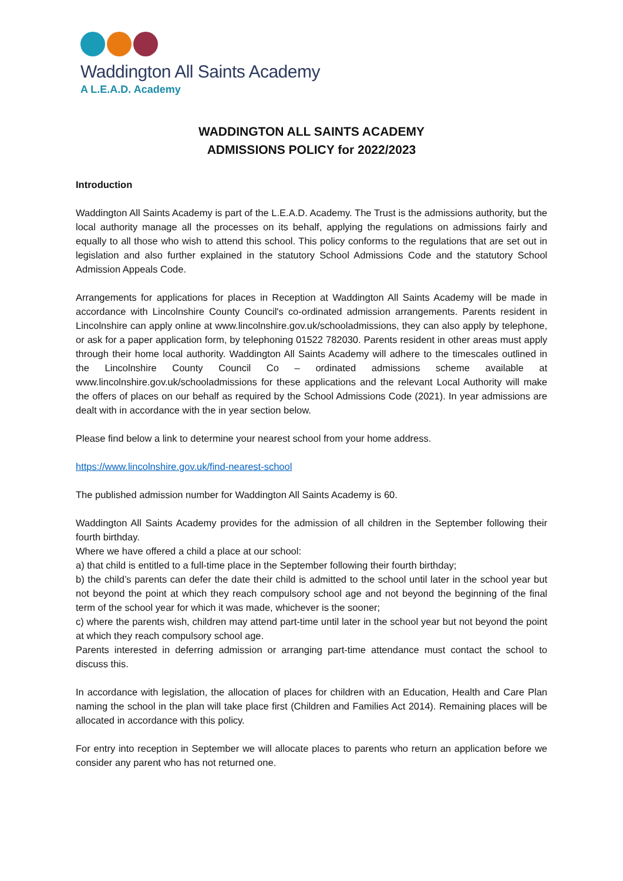Waddington All Saints Academy
A L.E.A.D. Academy
WADDINGTON ALL SAINTS ACADEMY
ADMISSIONS POLICY for 2022/2023
Introduction
Waddington All Saints Academy is part of the L.E.A.D. Academy. The Trust is the admissions authority, but the local authority manage all the processes on its behalf, applying the regulations on admissions fairly and equally to all those who wish to attend this school. This policy conforms to the regulations that are set out in legislation and also further explained in the statutory School Admissions Code and the statutory School Admission Appeals Code.
Arrangements for applications for places in Reception at Waddington All Saints Academy will be made in accordance with Lincolnshire County Council's co-ordinated admission arrangements. Parents resident in Lincolnshire can apply online at www.lincolnshire.gov.uk/schooladmissions, they can also apply by telephone, or ask for a paper application form, by telephoning 01522 782030. Parents resident in other areas must apply through their home local authority. Waddington All Saints Academy will adhere to the timescales outlined in the Lincolnshire County Council Co – ordinated admissions scheme available at www.lincolnshire.gov.uk/schooladmissions for these applications and the relevant Local Authority will make the offers of places on our behalf as required by the School Admissions Code (2021). In year admissions are dealt with in accordance with the in year section below.
Please find below a link to determine your nearest school from your home address.
https://www.lincolnshire.gov.uk/find-nearest-school
The published admission number for Waddington All Saints Academy is 60.
Waddington All Saints Academy provides for the admission of all children in the September following their fourth birthday.
Where we have offered a child a place at our school:
a) that child is entitled to a full-time place in the September following their fourth birthday;
b) the child’s parents can defer the date their child is admitted to the school until later in the school year but not beyond the point at which they reach compulsory school age and not beyond the beginning of the final term of the school year for which it was made, whichever is the sooner;
c) where the parents wish, children may attend part-time until later in the school year but not beyond the point at which they reach compulsory school age.
Parents interested in deferring admission or arranging part-time attendance must contact the school to discuss this.
In accordance with legislation, the allocation of places for children with an Education, Health and Care Plan naming the school in the plan will take place first (Children and Families Act 2014). Remaining places will be allocated in accordance with this policy.
For entry into reception in September we will allocate places to parents who return an application before we consider any parent who has not returned one.